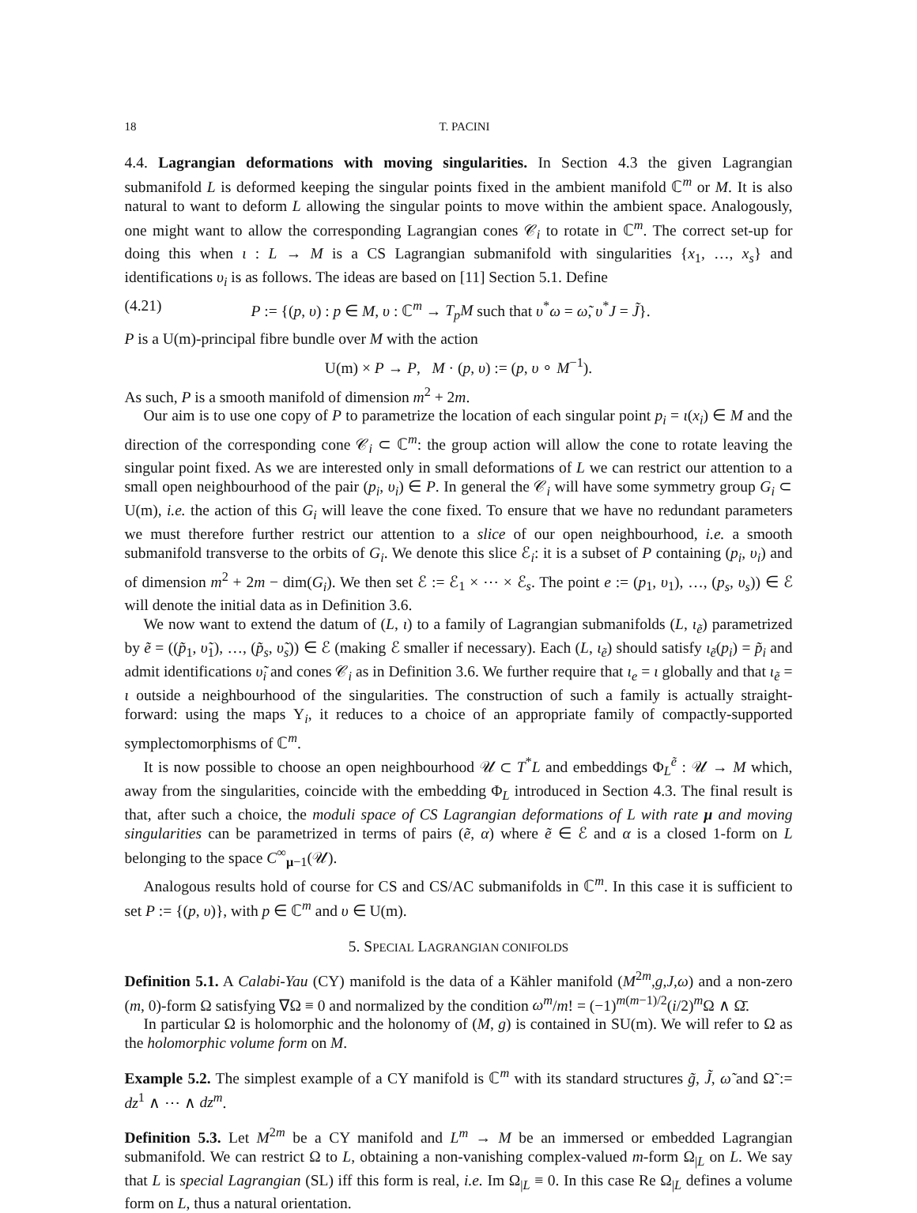18 T. PACINI
4.4. Lagrangian deformations with moving singularities. In Section 4.3 the given Lagrangian submanifold L is deformed keeping the singular points fixed in the ambient manifold ℂ<sup>m</sup> or M. It is also natural to want to deform L allowing the singular points to move within the ambient space. Analogously, one might want to allow the corresponding Lagrangian cones 𝒞<sub>i</sub> to rotate in ℂ<sup>m</sup>. The correct set-up for doing this when ι : L → M is a CS Lagrangian submanifold with singularities {x<sub>1</sub>, …, x<sub>s</sub>} and identifications υ<sub>i</sub> is as follows. The ideas are based on [11] Section 5.1. Define
(4.21) P := {(p, υ) : p ∈ M, υ : ℂ<sup>m</sup> → T<sub>p</sub>M such that υ<sup>*</sup>ω = ω̃, υ<sup>*</sup>J = J̃}.
P is a U(m)-principal fibre bundle over M with the action
U(m) × P → P, M · (p, υ) := (p, υ ∘ M<sup>−1</sup>).
As such, P is a smooth manifold of dimension m<sup>2</sup> + 2m.
Our aim is to use one copy of P to parametrize the location of each singular point p<sub>i</sub> = ι(x<sub>i</sub>) ∈ M and the direction of the corresponding cone 𝒞<sub>i</sub> ⊂ ℂ<sup>m</sup>: the group action will allow the cone to rotate leaving the singular point fixed. As we are interested only in small deformations of L we can restrict our attention to a small open neighbourhood of the pair (p<sub>i</sub>, υ<sub>i</sub>) ∈ P. In general the 𝒞<sub>i</sub> will have some symmetry group G<sub>i</sub> ⊂ U(m), i.e. the action of this G<sub>i</sub> will leave the cone fixed. To ensure that we have no redundant parameters we must therefore further restrict our attention to a slice of our open neighbourhood, i.e. a smooth submanifold transverse to the orbits of G<sub>i</sub>. We denote this slice ℰ<sub>i</sub>: it is a subset of P containing (p<sub>i</sub>, υ<sub>i</sub>) and of dimension m<sup>2</sup> + 2m − dim(G<sub>i</sub>). We then set ℰ := ℰ<sub>1</sub> × ⋯ × ℰ<sub>s</sub>. The point e := (p<sub>1</sub>, υ<sub>1</sub>), …, (p<sub>s</sub>, υ<sub>s</sub>)) ∈ ℰ will denote the initial data as in Definition 3.6.
We now want to extend the datum of (L, ι) to a family of Lagrangian submanifolds (L, ι<sub>ẽ</sub>) parametrized by ẽ = ((p̃<sub>1</sub>, υ̃<sub>1</sub>), …, (p̃<sub>s</sub>, υ̃<sub>s</sub>)) ∈ ℰ (making ℰ smaller if necessary). Each (L, ι<sub>ẽ</sub>) should satisfy ι<sub>ẽ</sub>(p<sub>i</sub>) = p̃<sub>i</sub> and admit identifications υ̃<sub>i</sub> and cones 𝒞<sub>i</sub> as in Definition 3.6. We further require that ι<sub>e</sub> = ι globally and that ι<sub>ẽ</sub> = ι outside a neighbourhood of the singularities. The construction of such a family is actually straight-forward: using the maps Υ<sub>i</sub>, it reduces to a choice of an appropriate family of compactly-supported symplectomorphisms of ℂ<sup>m</sup>.
It is now possible to choose an open neighbourhood 𝒰 ⊂ T<sup>*</sup>L and embeddings Φ<sub>L</sub><sup>ẽ</sup> : 𝒰 → M which, away from the singularities, coincide with the embedding Φ<sub>L</sub> introduced in Section 4.3. The final result is that, after such a choice, the moduli space of CS Lagrangian deformations of L with rate μ and moving singularities can be parametrized in terms of pairs (ẽ, α) where ẽ ∈ ℰ and α is a closed 1-form on L belonging to the space C<sup>∞</sup><sub>μ−1</sub>(𝒰).
Analogous results hold of course for CS and CS/AC submanifolds in ℂ<sup>m</sup>. In this case it is sufficient to set P := {(p, υ)}, with p ∈ ℂ<sup>m</sup> and υ ∈ U(m).
5. SPECIAL LAGRANGIAN CONIFOLDS
Definition 5.1. A Calabi-Yau (CY) manifold is the data of a Kähler manifold (M<sup>2m</sup>,g,J,ω) and a non-zero (m, 0)-form Ω satisfying ∇Ω ≡ 0 and normalized by the condition ω<sup>m</sup>/m! = (−1)<sup>m(m−1)/2</sup>(i/2)<sup>m</sup>Ω ∧ Ω̄.
In particular Ω is holomorphic and the holonomy of (M, g) is contained in SU(m). We will refer to Ω as the holomorphic volume form on M.
Example 5.2. The simplest example of a CY manifold is ℂ<sup>m</sup> with its standard structures g̃, J̃, ω̃ and Ω̃ := dz<sup>1</sup> ∧ ⋯ ∧ dz<sup>m</sup>.
Definition 5.3. Let M<sup>2m</sup> be a CY manifold and L<sup>m</sup> → M be an immersed or embedded Lagrangian submanifold. We can restrict Ω to L, obtaining a non-vanishing complex-valued m-form Ω<sub>|L</sub> on L. We say that L is special Lagrangian (SL) iff this form is real, i.e. Im Ω<sub>|L</sub> ≡ 0. In this case Re Ω<sub>|L</sub> defines a volume form on L, thus a natural orientation.